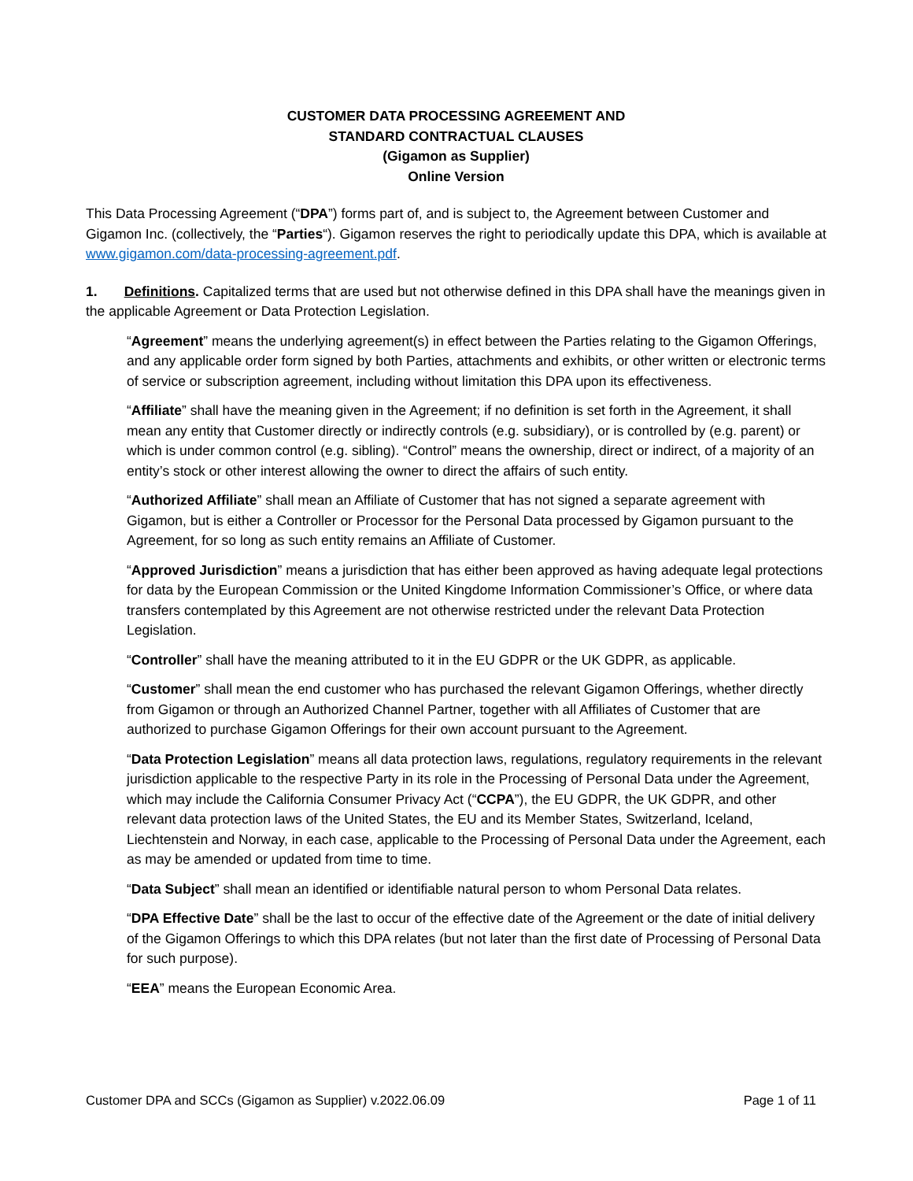CUSTOMER DATA PROCESSING AGREEMENT AND
STANDARD CONTRACTUAL CLAUSES
(Gigamon as Supplier)
Online Version
This Data Processing Agreement (“DPA”) forms part of, and is subject to, the Agreement between Customer and Gigamon Inc. (collectively, the “Parties“). Gigamon reserves the right to periodically update this DPA, which is available at www.gigamon.com/data-processing-agreement.pdf.
1. Definitions. Capitalized terms that are used but not otherwise defined in this DPA shall have the meanings given in the applicable Agreement or Data Protection Legislation.
“Agreement” means the underlying agreement(s) in effect between the Parties relating to the Gigamon Offerings, and any applicable order form signed by both Parties, attachments and exhibits, or other written or electronic terms of service or subscription agreement, including without limitation this DPA upon its effectiveness.
“Affiliate” shall have the meaning given in the Agreement; if no definition is set forth in the Agreement, it shall mean any entity that Customer directly or indirectly controls (e.g. subsidiary), or is controlled by (e.g. parent) or which is under common control (e.g. sibling). “Control” means the ownership, direct or indirect, of a majority of an entity’s stock or other interest allowing the owner to direct the affairs of such entity.
“Authorized Affiliate” shall mean an Affiliate of Customer that has not signed a separate agreement with Gigamon, but is either a Controller or Processor for the Personal Data processed by Gigamon pursuant to the Agreement, for so long as such entity remains an Affiliate of Customer.
“Approved Jurisdiction” means a jurisdiction that has either been approved as having adequate legal protections for data by the European Commission or the United Kingdome Information Commissioner’s Office, or where data transfers contemplated by this Agreement are not otherwise restricted under the relevant Data Protection Legislation.
“Controller” shall have the meaning attributed to it in the EU GDPR or the UK GDPR, as applicable.
“Customer” shall mean the end customer who has purchased the relevant Gigamon Offerings, whether directly from Gigamon or through an Authorized Channel Partner, together with all Affiliates of Customer that are authorized to purchase Gigamon Offerings for their own account pursuant to the Agreement.
“Data Protection Legislation” means all data protection laws, regulations, regulatory requirements in the relevant jurisdiction applicable to the respective Party in its role in the Processing of Personal Data under the Agreement, which may include the California Consumer Privacy Act (“CCPA”), the EU GDPR, the UK GDPR, and other relevant data protection laws of the United States, the EU and its Member States, Switzerland, Iceland, Liechtenstein and Norway, in each case, applicable to the Processing of Personal Data under the Agreement, each as may be amended or updated from time to time.
“Data Subject” shall mean an identified or identifiable natural person to whom Personal Data relates.
“DPA Effective Date” shall be the last to occur of the effective date of the Agreement or the date of initial delivery of the Gigamon Offerings to which this DPA relates (but not later than the first date of Processing of Personal Data for such purpose).
“EEA” means the European Economic Area.
Customer DPA and SCCs (Gigamon as Supplier) v.2022.06.09 Page 1 of 11